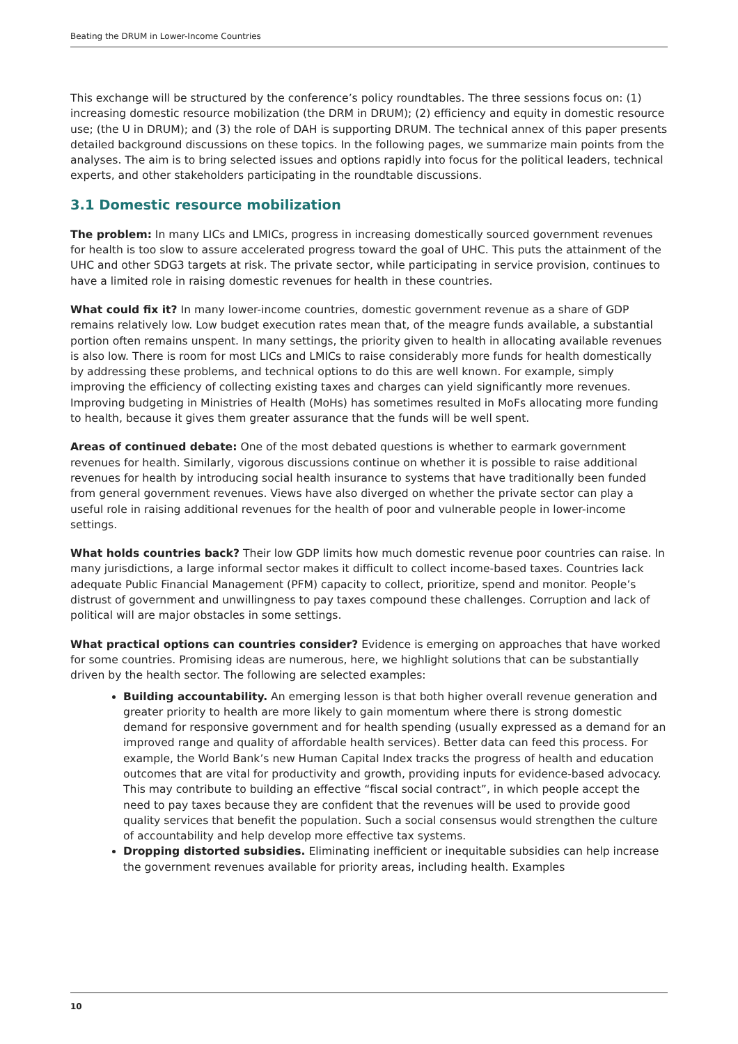Beating the DRUM in Lower-Income Countries
This exchange will be structured by the conference’s policy roundtables. The three sessions focus on: (1) increasing domestic resource mobilization (the DRM in DRUM); (2) efficiency and equity in domestic resource use; (the U in DRUM); and (3) the role of DAH is supporting DRUM. The technical annex of this paper presents detailed background discussions on these topics. In the following pages, we summarize main points from the analyses. The aim is to bring selected issues and options rapidly into focus for the political leaders, technical experts, and other stakeholders participating in the roundtable discussions.
3.1 Domestic resource mobilization
The problem: In many LICs and LMICs, progress in increasing domestically sourced government revenues for health is too slow to assure accelerated progress toward the goal of UHC. This puts the attainment of the UHC and other SDG3 targets at risk. The private sector, while participating in service provision, continues to have a limited role in raising domestic revenues for health in these countries.
What could fix it? In many lower-income countries, domestic government revenue as a share of GDP remains relatively low. Low budget execution rates mean that, of the meagre funds available, a substantial portion often remains unspent. In many settings, the priority given to health in allocating available revenues is also low. There is room for most LICs and LMICs to raise considerably more funds for health domestically by addressing these problems, and technical options to do this are well known. For example, simply improving the efficiency of collecting existing taxes and charges can yield significantly more revenues. Improving budgeting in Ministries of Health (MoHs) has sometimes resulted in MoFs allocating more funding to health, because it gives them greater assurance that the funds will be well spent.
Areas of continued debate: One of the most debated questions is whether to earmark government revenues for health. Similarly, vigorous discussions continue on whether it is possible to raise additional revenues for health by introducing social health insurance to systems that have traditionally been funded from general government revenues. Views have also diverged on whether the private sector can play a useful role in raising additional revenues for the health of poor and vulnerable people in lower-income settings.
What holds countries back? Their low GDP limits how much domestic revenue poor countries can raise. In many jurisdictions, a large informal sector makes it difficult to collect income-based taxes. Countries lack adequate Public Financial Management (PFM) capacity to collect, prioritize, spend and monitor. People’s distrust of government and unwillingness to pay taxes compound these challenges. Corruption and lack of political will are major obstacles in some settings.
What practical options can countries consider? Evidence is emerging on approaches that have worked for some countries. Promising ideas are numerous, here, we highlight solutions that can be substantially driven by the health sector. The following are selected examples:
Building accountability. An emerging lesson is that both higher overall revenue generation and greater priority to health are more likely to gain momentum where there is strong domestic demand for responsive government and for health spending (usually expressed as a demand for an improved range and quality of affordable health services). Better data can feed this process. For example, the World Bank’s new Human Capital Index tracks the progress of health and education outcomes that are vital for productivity and growth, providing inputs for evidence-based advocacy. This may contribute to building an effective “fiscal social contract”, in which people accept the need to pay taxes because they are confident that the revenues will be used to provide good quality services that benefit the population. Such a social consensus would strengthen the culture of accountability and help develop more effective tax systems.
Dropping distorted subsidies. Eliminating inefficient or inequitable subsidies can help increase the government revenues available for priority areas, including health. Examples
10